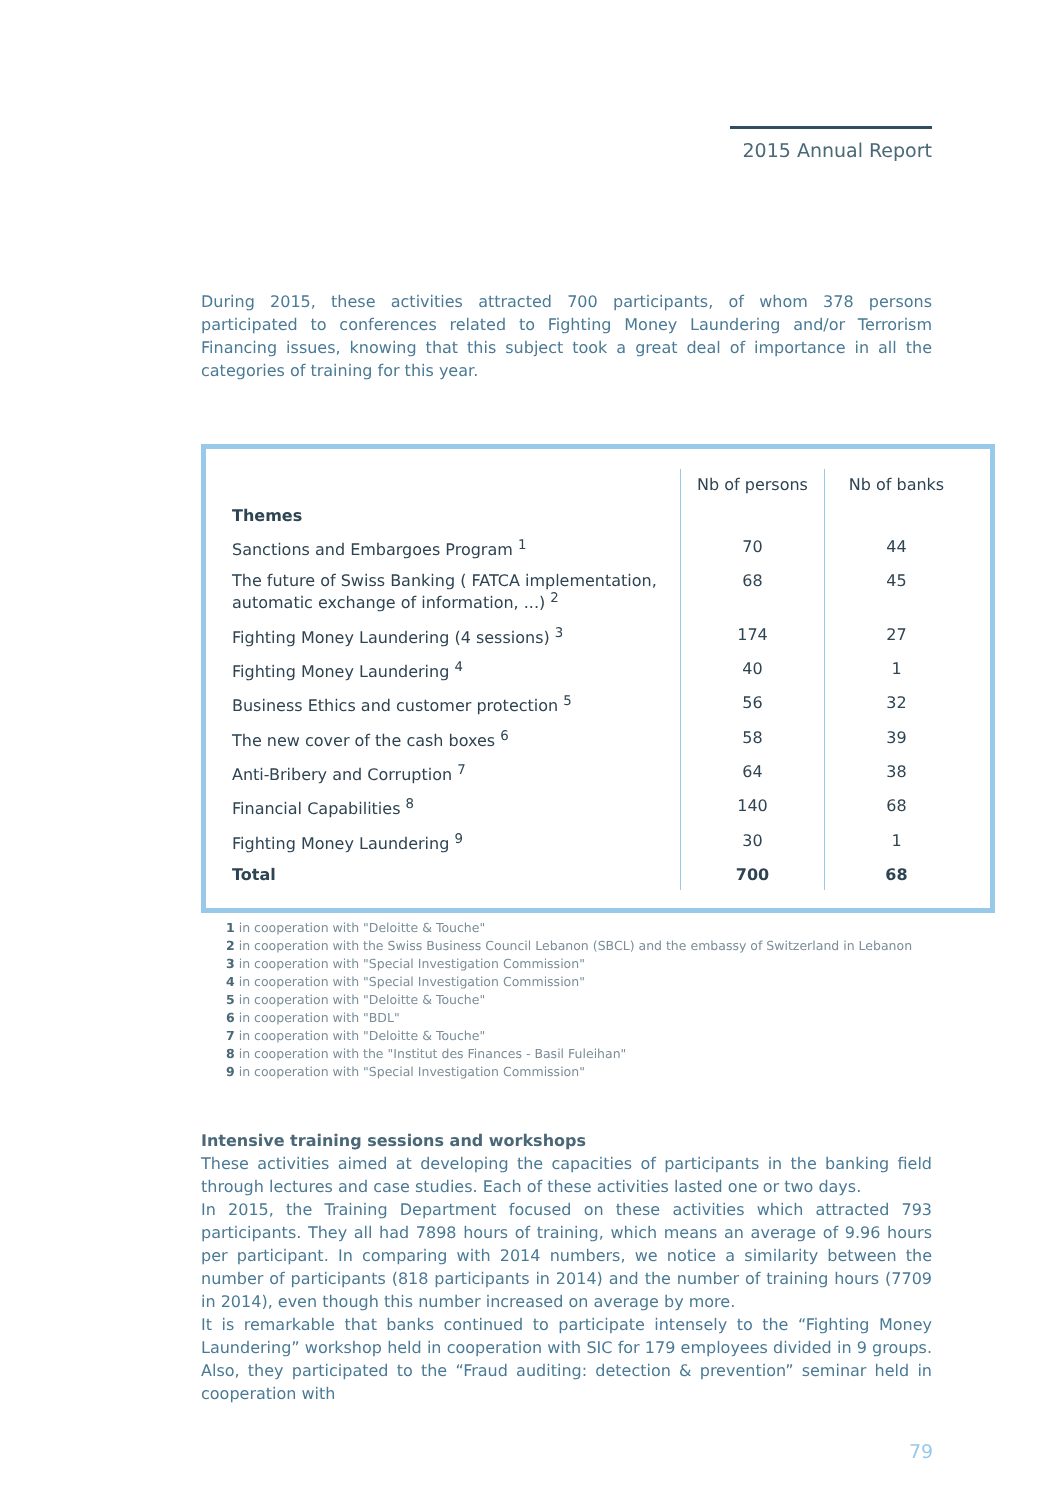2015 Annual Report
During 2015, these activities attracted 700 participants, of whom 378 persons participated to conferences related to Fighting Money Laundering and/or Terrorism Financing issues, knowing that this subject took a great deal of importance in all the categories of training for this year.
| | Nb of persons | Nb of banks |
| --- | --- | --- |
| Themes | | |
| Sanctions and Embargoes Program <sup>1</sup> | 70 | 44 |
| The future of Swiss Banking ( FATCA implementation, automatic exchange of information, ...) <sup>2</sup> | 68 | 45 |
| Fighting Money Laundering (4 sessions) <sup>3</sup> | 174 | 27 |
| Fighting Money Laundering <sup>4</sup> | 40 | 1 |
| Business Ethics and customer protection <sup>5</sup> | 56 | 32 |
| The new cover of the cash boxes <sup>6</sup> | 58 | 39 |
| Anti-Bribery and Corruption <sup>7</sup> | 64 | 38 |
| Financial Capabilities <sup>8</sup> | 140 | 68 |
| Fighting Money Laundering <sup>9</sup> | 30 | 1 |
| Total | 700 | 68 |
1 in cooperation with "Deloitte & Touche"
2 in cooperation with the Swiss Business Council Lebanon (SBCL) and the embassy of Switzerland in Lebanon
3 in cooperation with "Special Investigation Commission"
4 in cooperation with "Special Investigation Commission"
5 in cooperation with "Deloitte & Touche"
6 in cooperation with "BDL"
7 in cooperation with "Deloitte & Touche"
8 in cooperation with the "Institut des Finances - Basil Fuleihan"
9 in cooperation with "Special Investigation Commission"
Intensive training sessions and workshops
These activities aimed at developing the capacities of participants in the banking field through lectures and case studies. Each of these activities lasted one or two days.
In 2015, the Training Department focused on these activities which attracted 793 participants. They all had 7898 hours of training, which means an average of 9.96 hours per participant. In comparing with 2014 numbers, we notice a similarity between the number of participants (818 participants in 2014) and the number of training hours (7709 in 2014), even though this number increased on average by more.
It is remarkable that banks continued to participate intensely to the “Fighting Money Laundering” workshop held in cooperation with SIC for 179 employees divided in 9 groups. Also, they participated to the “Fraud auditing: detection & prevention” seminar held in cooperation with
79